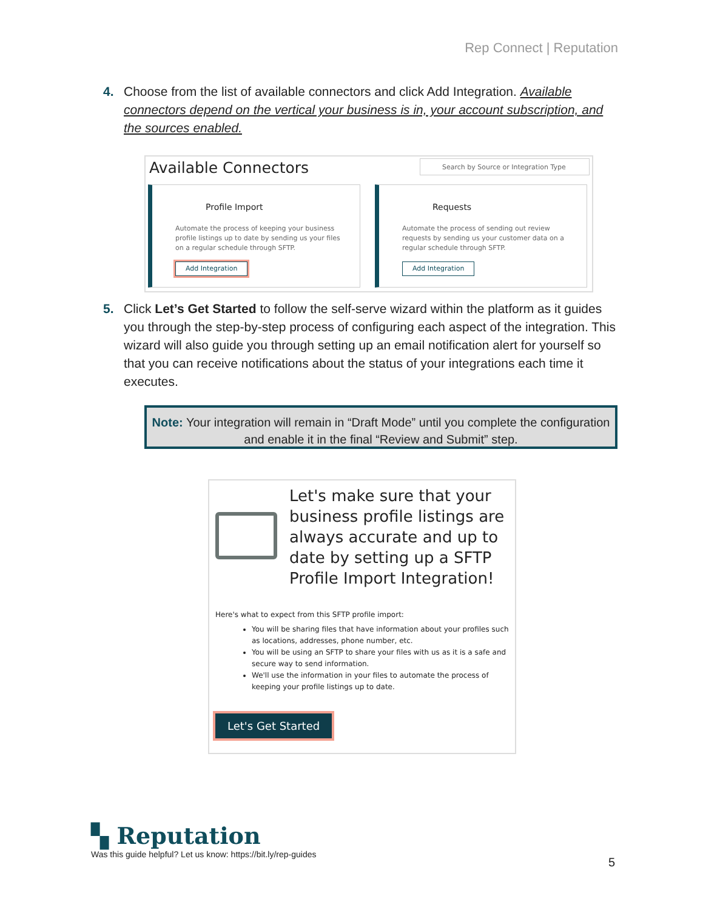Rep Connect | Reputation
4. Choose from the list of available connectors and click Add Integration. Available connectors depend on the vertical your business is in, your account subscription, and the sources enabled.
Available Connectors
Search by Source or Integration Type
Profile Import
Automate the process of keeping your business profile listings up to date by sending us your files on a regular schedule through SFTP.
Add Integration
Requests
Automate the process of sending out review requests by sending us your customer data on a regular schedule through SFTP.
Add Integration
5. Click Let’s Get Started to follow the self-serve wizard within the platform as it guides you through the step-by-step process of configuring each aspect of the integration. This wizard will also guide you through setting up an email notification alert for yourself so that you can receive notifications about the status of your integrations each time it executes.
Note: Your integration will remain in “Draft Mode” until you complete the configuration and enable it in the final “Review and Submit” step.
Let's make sure that your business profile listings are always accurate and up to date by setting up a SFTP Profile Import Integration!
Here's what to expect from this SFTP profile import:
You will be sharing files that have information about your profiles such as locations, addresses, phone number, etc.
You will be using an SFTP to share your files with us as it is a safe and secure way to send information.
We'll use the information in your files to automate the process of keeping your profile listings up to date.
Let's Get Started
▚ Reputation
Was this guide helpful? Let us know: https://bit.ly/rep-guides
5